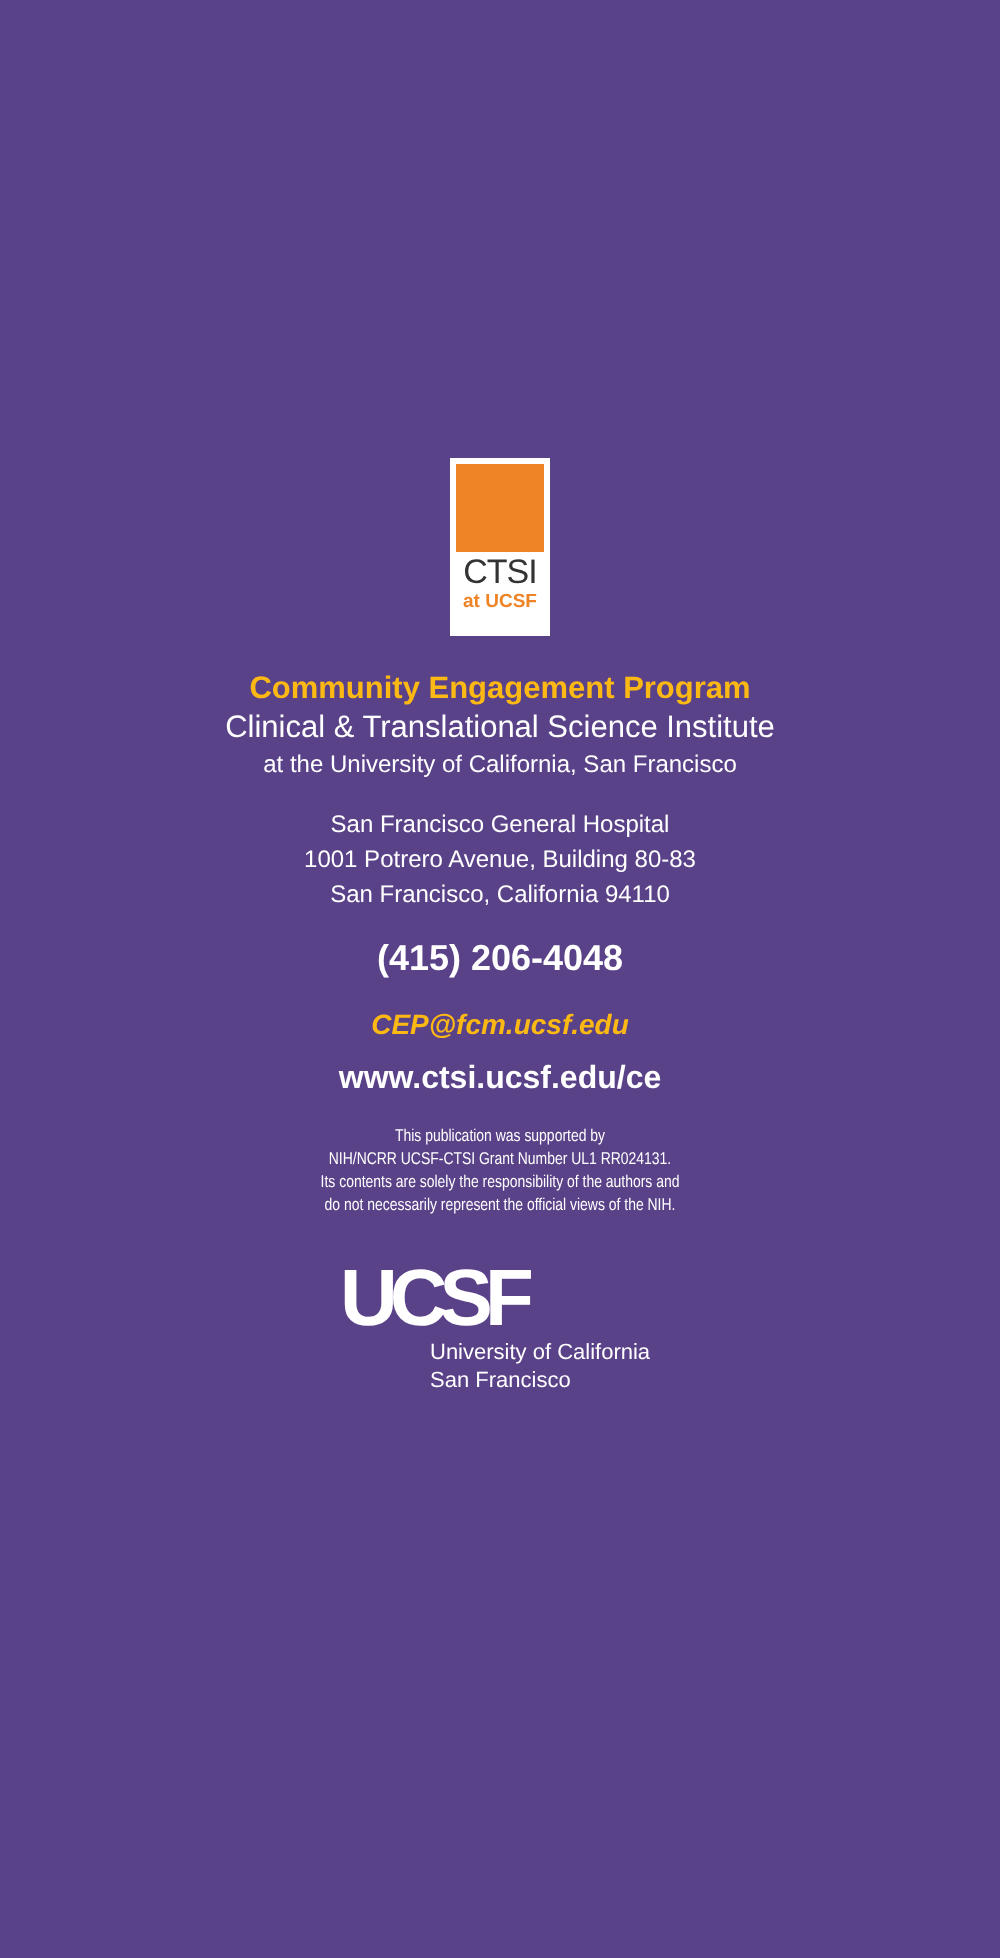CTSI
at UCSF
Community Engagement Program
Clinical & Translational Science Institute
at the University of California, San Francisco
San Francisco General Hospital
1001 Potrero Avenue, Building 80-83
San Francisco, California 94110
(415) 206-4048
CEP@fcm.ucsf.edu
www.ctsi.ucsf.edu/ce
This publication was supported by
NIH/NCRR UCSF-CTSI Grant Number UL1 RR024131.
Its contents are solely the responsibility of the authors and
do not necessarily represent the official views of the NIH.
UCSF
University of California
San Francisco